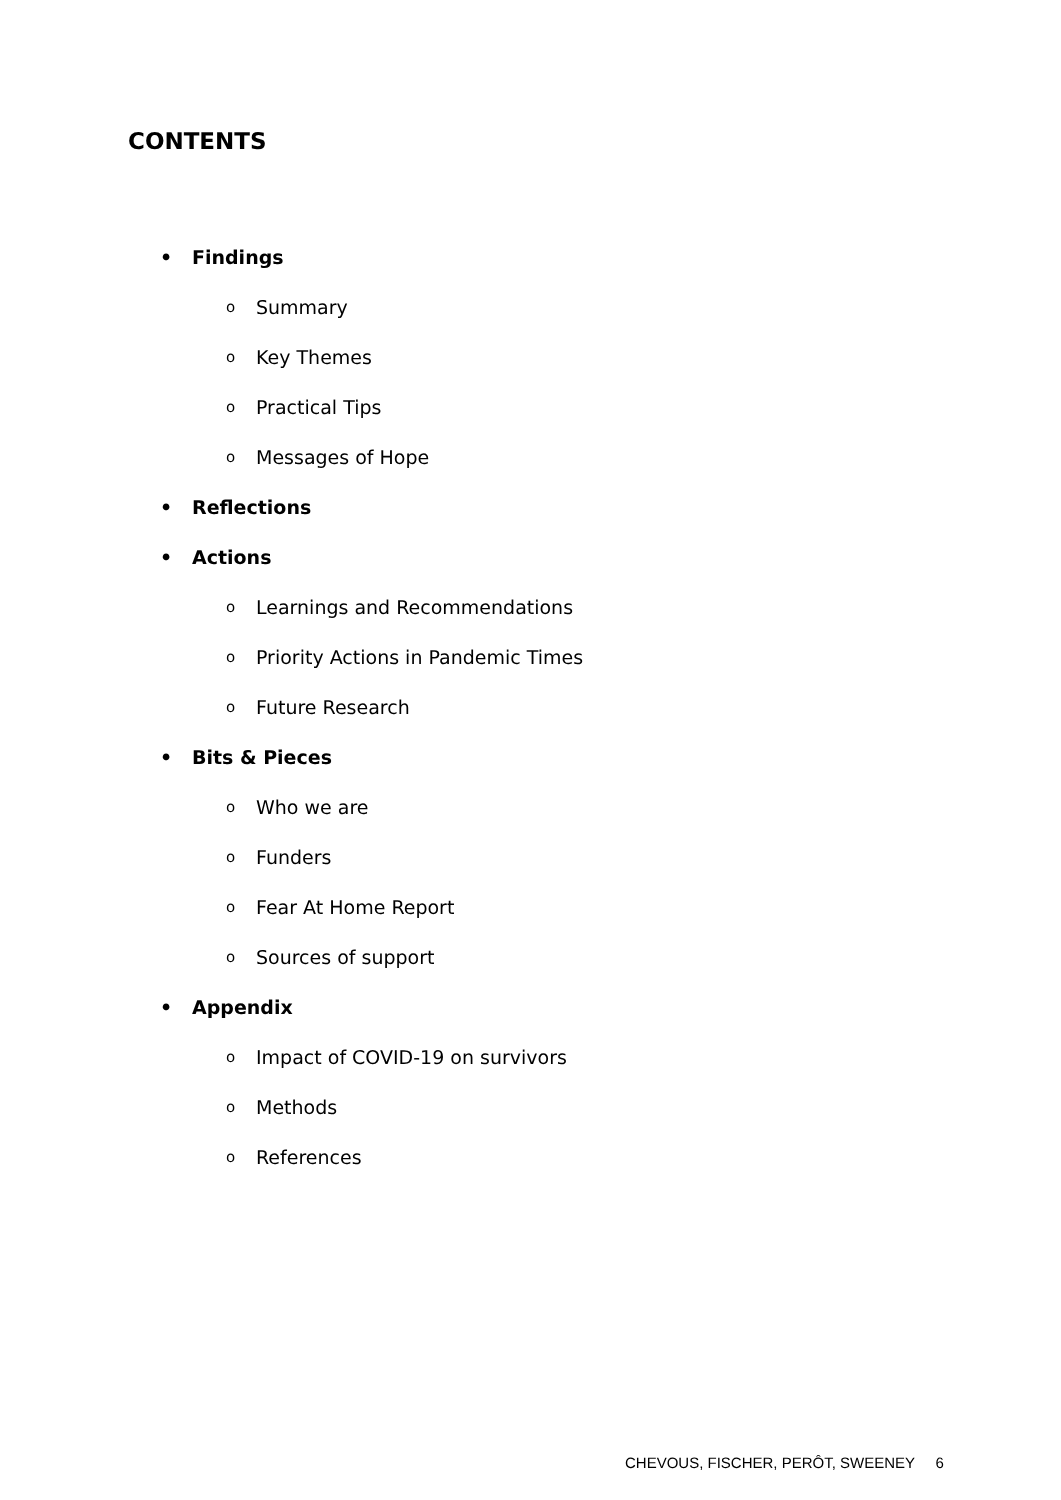CONTENTS
• Findings
o Summary
o Key Themes
o Practical Tips
o Messages of Hope
• Reflections
• Actions
o Learnings and Recommendations
o Priority Actions in Pandemic Times
o Future Research
• Bits & Pieces
o Who we are
o Funders
o Fear At Home Report
o Sources of support
• Appendix
o Impact of COVID-19 on survivors
o Methods
o References
CHEVOUS, FISCHER, PERÔT, SWEENEY 6